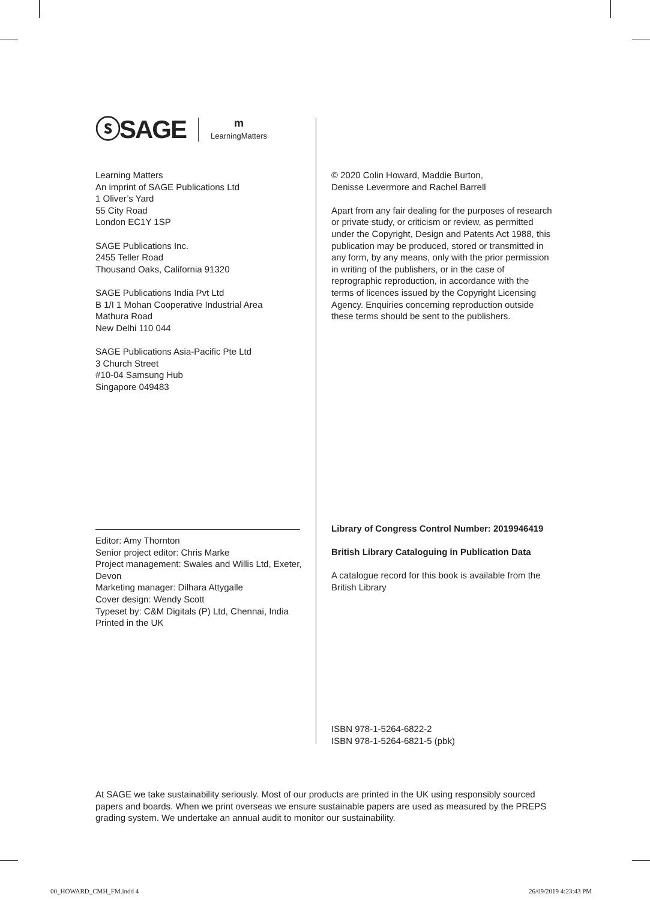ⓢSAGE m
LearningMatters
Learning Matters
An imprint of SAGE Publications Ltd
1 Oliver’s Yard
55 City Road
London EC1Y 1SP
SAGE Publications Inc.
2455 Teller Road
Thousand Oaks, California 91320
SAGE Publications India Pvt Ltd
B 1/I 1 Mohan Cooperative Industrial Area
Mathura Road
New Delhi 110 044
SAGE Publications Asia-Pacific Pte Ltd
3 Church Street
#10-04 Samsung Hub
Singapore 049483
© 2020 Colin Howard, Maddie Burton,
Denisse Levermore and Rachel Barrell
Apart from any fair dealing for the purposes of research or private study, or criticism or review, as permitted under the Copyright, Design and Patents Act 1988, this publication may be produced, stored or transmitted in any form, by any means, only with the prior permission in writing of the publishers, or in the case of reprographic reproduction, in accordance with the terms of licences issued by the Copyright Licensing Agency. Enquiries concerning reproduction outside these terms should be sent to the publishers.
Editor: Amy Thornton
Senior project editor: Chris Marke
Project management: Swales and Willis Ltd, Exeter, Devon
Marketing manager: Dilhara Attygalle
Cover design: Wendy Scott
Typeset by: C&M Digitals (P) Ltd, Chennai, India
Printed in the UK
Library of Congress Control Number: 2019946419
British Library Cataloguing in Publication Data
A catalogue record for this book is available from the British Library
ISBN 978-1-5264-6822-2
ISBN 978-1-5264-6821-5 (pbk)
At SAGE we take sustainability seriously. Most of our products are printed in the UK using responsibly sourced papers and boards. When we print overseas we ensure sustainable papers are used as measured by the PREPS grading system. We undertake an annual audit to monitor our sustainability.
00_HOWARD_CMH_FM.indd 4 26/09/2019 4:23:43 PM